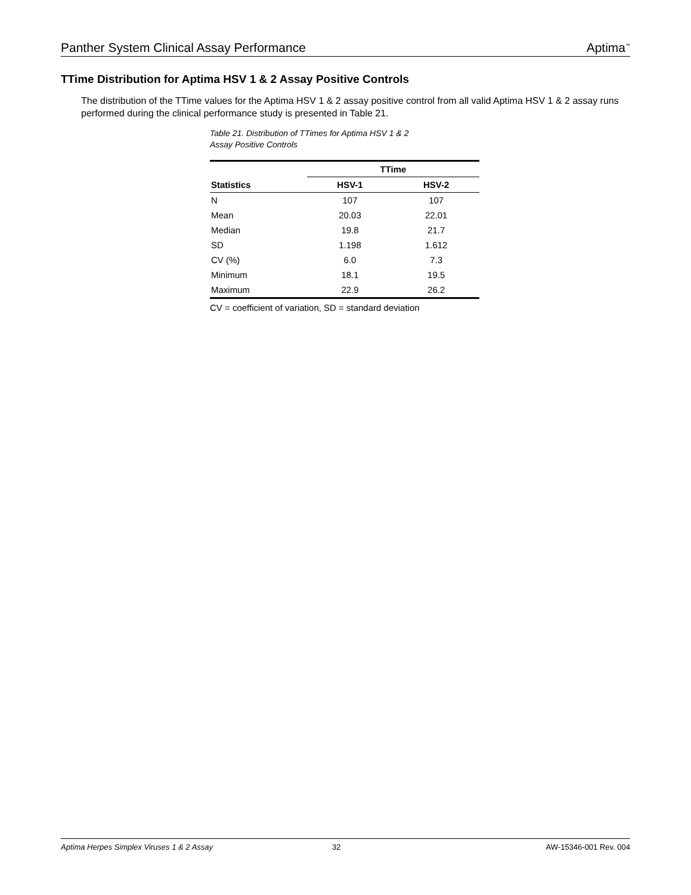Panther System Clinical Assay Performance Aptima<sup>™</sup>
TTime Distribution for Aptima HSV 1 & 2 Assay Positive Controls
The distribution of the TTime values for the Aptima HSV 1 & 2 assay positive control from all valid Aptima HSV 1 & 2 assay runs performed during the clinical performance study is presented in Table 21.
Table 21. Distribution of TTimes for Aptima HSV 1 & 2
Assay Positive Controls
| | TTime | |
| --- | --- | --- |
| Statistics | HSV-1 | HSV-2 |
| N | 107 | 107 |
| Mean | 20.03 | 22.01 |
| Median | 19.8 | 21.7 |
| SD | 1.198 | 1.612 |
| CV (%) | 6.0 | 7.3 |
| Minimum | 18.1 | 19.5 |
| Maximum | 22.9 | 26.2 |
CV = coefficient of variation, SD = standard deviation
Aptima Herpes Simplex Viruses 1 & 2 Assay 32 AW-15346-001 Rev. 004